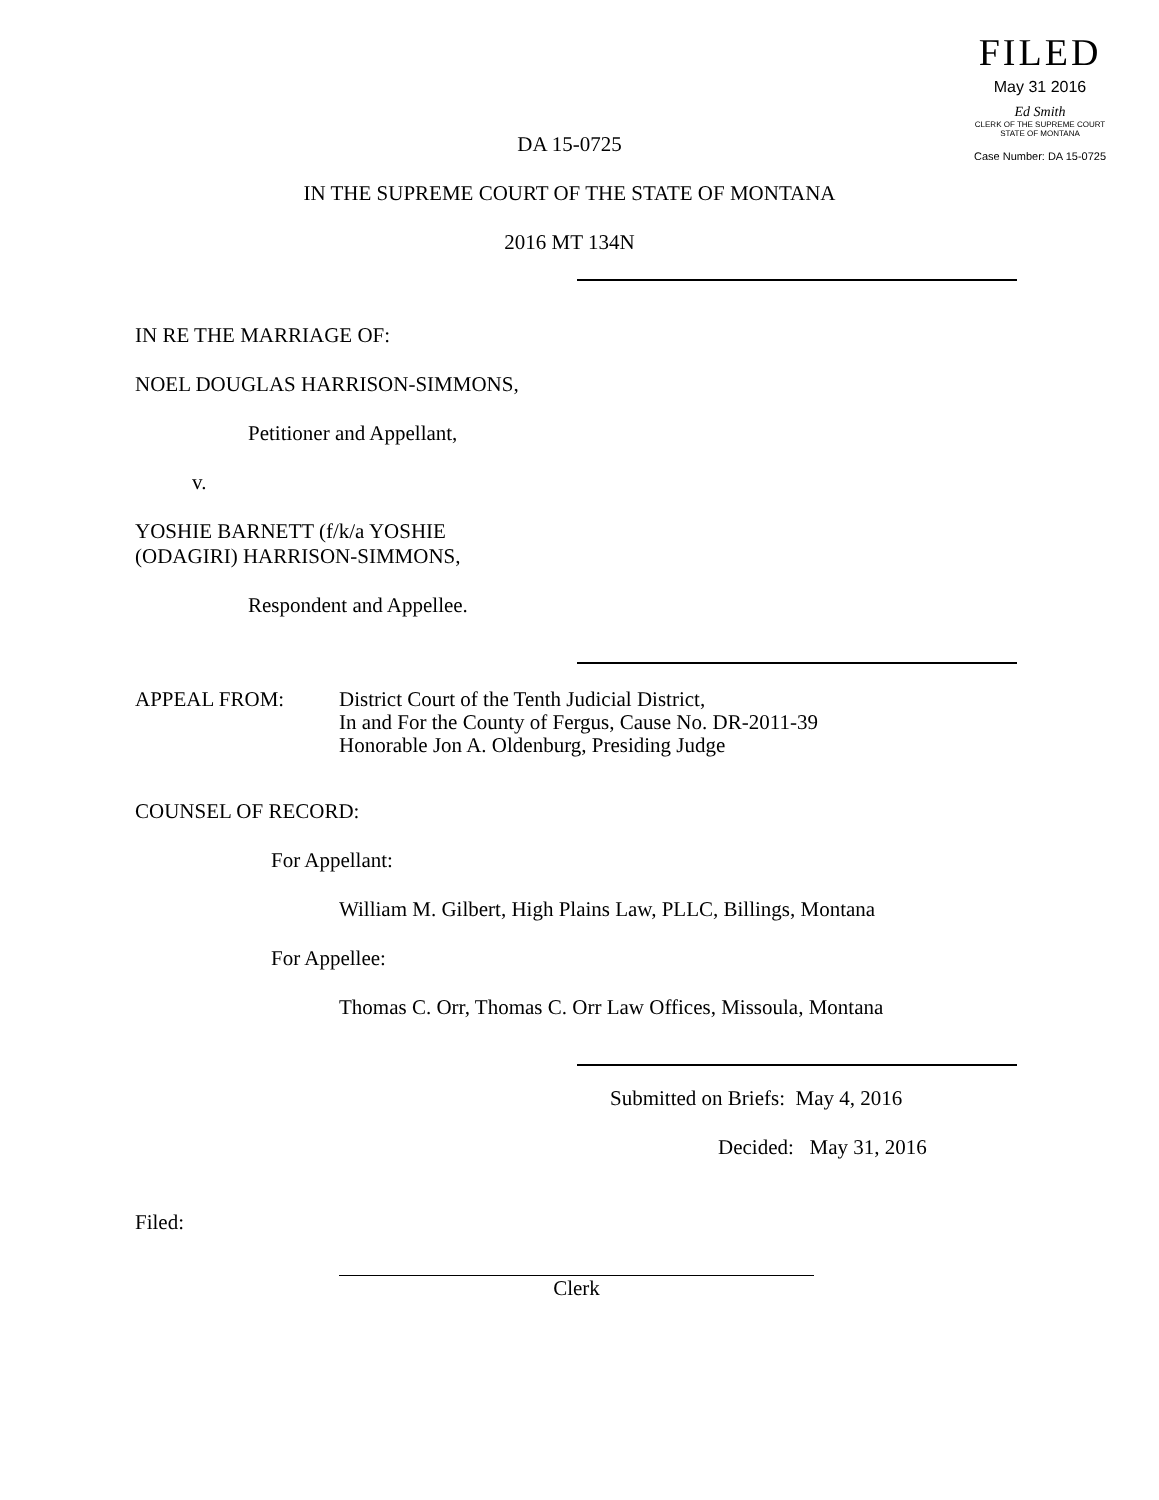FILED
May 31 2016
Ed Smith
CLERK OF THE SUPREME COURT
STATE OF MONTANA
Case Number: DA 15-0725
DA 15-0725
IN THE SUPREME COURT OF THE STATE OF MONTANA
2016 MT 134N
IN RE THE MARRIAGE OF:
NOEL DOUGLAS HARRISON-SIMMONS,
Petitioner and Appellant,
v.
YOSHIE BARNETT (f/k/a YOSHIE
(ODAGIRI) HARRISON-SIMMONS,
Respondent and Appellee.
APPEAL FROM: District Court of the Tenth Judicial District,
In and For the County of Fergus, Cause No. DR-2011-39
Honorable Jon A. Oldenburg, Presiding Judge
COUNSEL OF RECORD:
For Appellant:
William M. Gilbert, High Plains Law, PLLC, Billings, Montana
For Appellee:
Thomas C. Orr, Thomas C. Orr Law Offices, Missoula, Montana
Submitted on Briefs: May 4, 2016
Decided: May 31, 2016
Filed:
Clerk